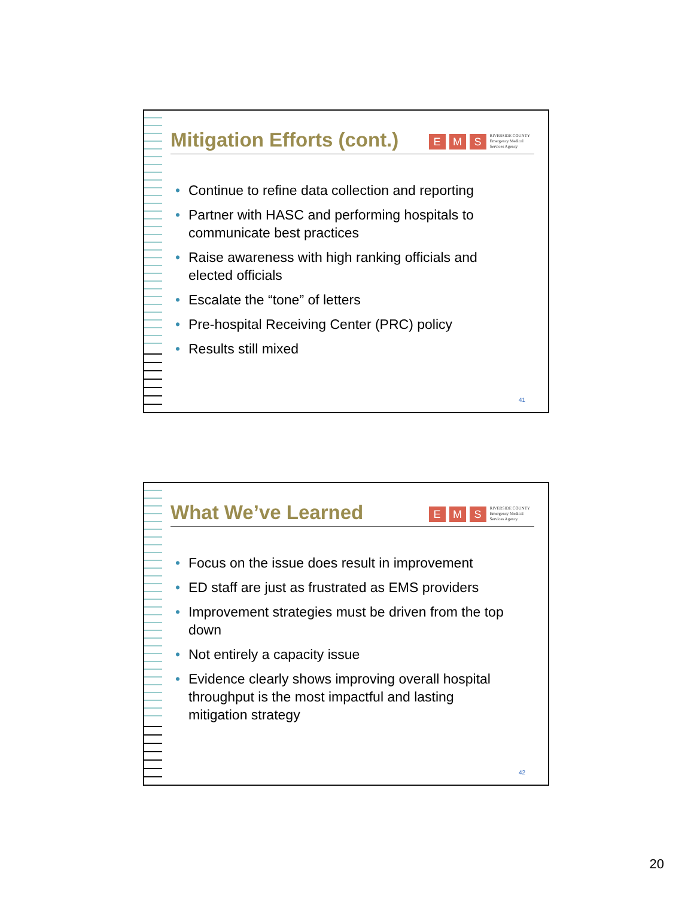Mitigation Efforts (cont.)
E M S RIVERSIDE COUNTY
Emergency Medical
Services Agency
• Continue to refine data collection and reporting
• Partner with HASC and performing hospitals to communicate best practices
• Raise awareness with high ranking officials and elected officials
• Escalate the “tone” of letters
• Pre-hospital Receiving Center (PRC) policy
• Results still mixed
41
What We’ve Learned
E M S RIVERSIDE COUNTY
Emergency Medical
Services Agency
• Focus on the issue does result in improvement
• ED staff are just as frustrated as EMS providers
• Improvement strategies must be driven from the top down
• Not entirely a capacity issue
• Evidence clearly shows improving overall hospital throughput is the most impactful and lasting mitigation strategy
42
20